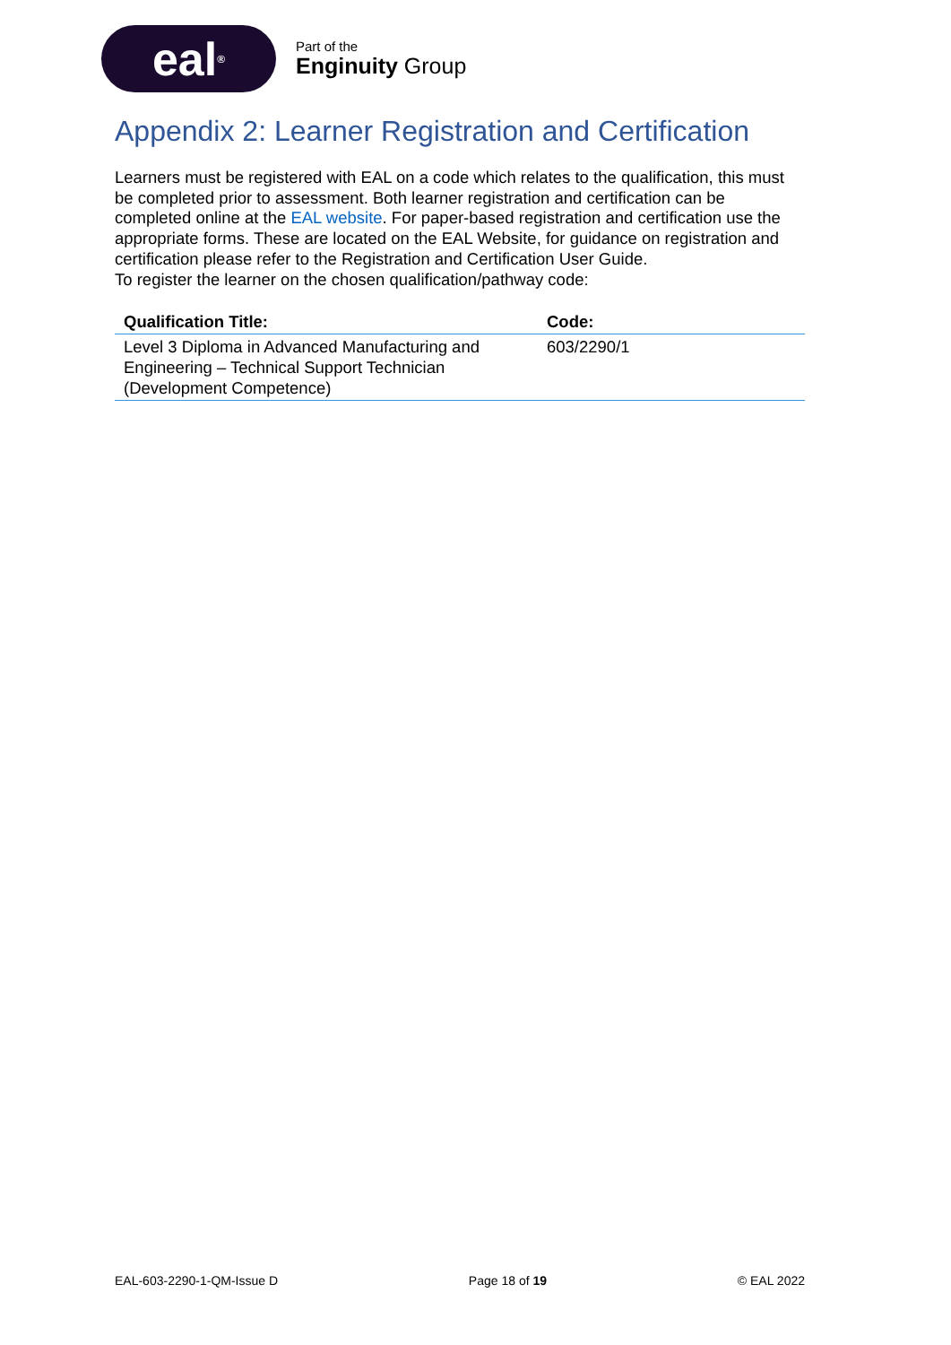eal<sup>®</sup>
Part of the
Enginuity Group
Appendix 2: Learner Registration and Certification
Learners must be registered with EAL on a code which relates to the qualification, this must be completed prior to assessment. Both learner registration and certification can be completed online at the EAL website. For paper-based registration and certification use the appropriate forms. These are located on the EAL Website, for guidance on registration and certification please refer to the Registration and Certification User Guide.
To register the learner on the chosen qualification/pathway code:
| Qualification Title: | Code: |
| --- | --- |
| Level 3 Diploma in Advanced Manufacturing and Engineering – Technical Support Technician (Development Competence) | 603/2290/1 |
EAL-603-2290-1-QM-Issue D Page 18 of 19 © EAL 2022